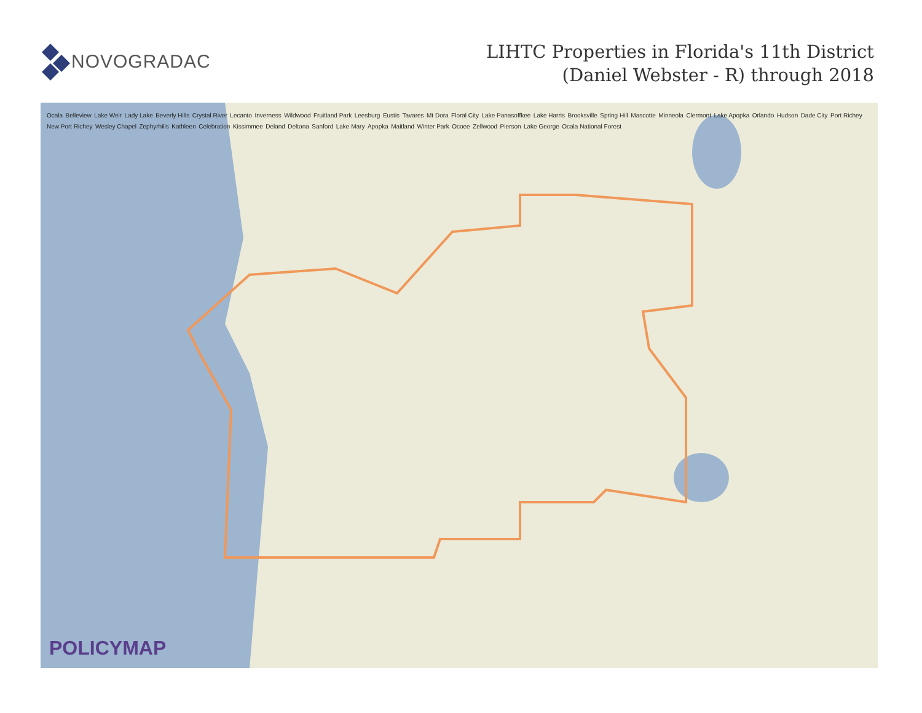NOVOGRADAC
LIHTC Properties in Florida's 11th District
(Daniel Webster - R) through 2018
Ocala Belleview Lake Weir Lady Lake Beverly Hills Crystal River Lecanto Inverness Wildwood Fruitland Park Leesburg Eustis Tavares Mt Dora Floral City Lake Panasoffkee Lake Harris Brooksville Spring Hill Mascotte Minneola Clermont Lake Apopka Orlando Hudson Dade City Port Richey New Port Richey Wesley Chapel Zephyrhills Kathleen Celebration Kissimmee Deland Deltona Sanford Lake Mary Apopka Maitland Winter Park Ocoee Zellwood Pierson Lake George Ocala National Forest
POLICYMAP